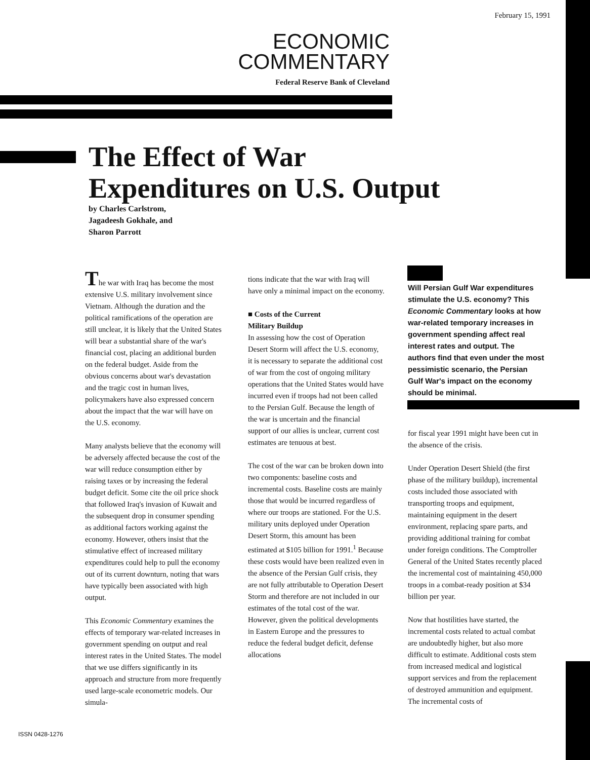February 15, 1991
ECONOMIC
COMMENTARY
Federal Reserve Bank of Cleveland
The Effect of War
Expenditures on U.S. Output
by Charles Carlstrom,
Jagadeesh Gokhale, and
Sharon Parrott
The war with Iraq has become the most extensive U.S. military involvement since Vietnam. Although the duration and the political ramifications of the operation are still unclear, it is likely that the United States will bear a substantial share of the war's financial cost, placing an additional burden on the federal budget. Aside from the obvious concerns about war's devastation and the tragic cost in human lives, policymakers have also expressed concern about the impact that the war will have on the U.S. economy.
Many analysts believe that the economy will be adversely affected because the cost of the war will reduce consumption either by raising taxes or by increasing the federal budget deficit. Some cite the oil price shock that followed Iraq's invasion of Kuwait and the subsequent drop in consumer spending as additional factors working against the economy. However, others insist that the stimulative effect of increased military expenditures could help to pull the economy out of its current downturn, noting that wars have typically been associated with high output.
This Economic Commentary examines the effects of temporary war-related increases in government spending on output and real interest rates in the United States. The model that we use differs significantly in its approach and structure from more frequently used large-scale econometric models. Our simula-
tions indicate that the war with Iraq will have only a minimal impact on the economy.
■ Costs of the Current
Military Buildup
In assessing how the cost of Operation Desert Storm will affect the U.S. economy, it is necessary to separate the additional cost of war from the cost of ongoing military operations that the United States would have incurred even if troops had not been called to the Persian Gulf. Because the length of the war is uncertain and the financial support of our allies is unclear, current cost estimates are tenuous at best.
The cost of the war can be broken down into two components: baseline costs and incremental costs. Baseline costs are mainly those that would be incurred regardless of where our troops are stationed. For the U.S. military units deployed under Operation Desert Storm, this amount has been estimated at $105 billion for 1991.<sup>1</sup> Because these costs would have been realized even in the absence of the Persian Gulf crisis, they are not fully attributable to Operation Desert Storm and therefore are not included in our estimates of the total cost of the war. However, given the political developments in Eastern Europe and the pressures to reduce the federal budget deficit, defense allocations
Will Persian Gulf War expenditures stimulate the U.S. economy? This Economic Commentary looks at how war-related temporary increases in government spending affect real interest rates and output. The authors find that even under the most pessimistic scenario, the Persian Gulf War's impact on the economy should be minimal.
for fiscal year 1991 might have been cut in the absence of the crisis.
Under Operation Desert Shield (the first phase of the military buildup), incremental costs included those associated with transporting troops and equipment, maintaining equipment in the desert environment, replacing spare parts, and providing additional training for combat under foreign conditions. The Comptroller General of the United States recently placed the incremental cost of maintaining 450,000 troops in a combat-ready position at $34 billion per year.
Now that hostilities have started, the incremental costs related to actual combat are undoubtedly higher, but also more difficult to estimate. Additional costs stem from increased medical and logistical support services and from the replacement of destroyed ammunition and equipment. The incremental costs of
ISSN 0428-1276